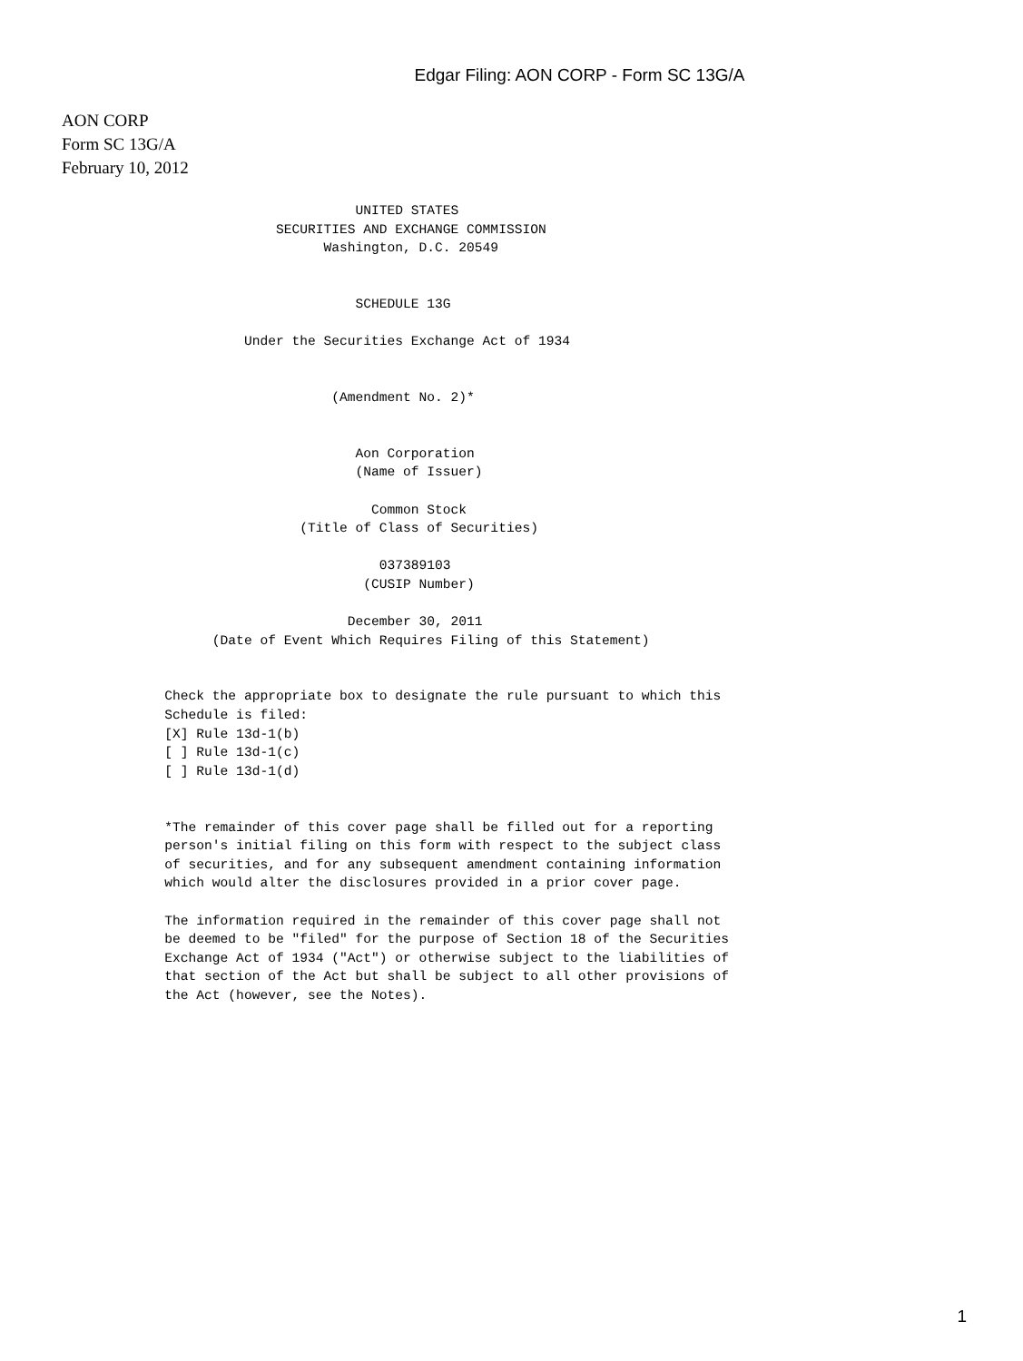Edgar Filing: AON CORP - Form SC 13G/A
AON CORP
Form SC 13G/A
February 10, 2012
                               UNITED STATES
                     SECURITIES AND EXCHANGE COMMISSION
                           Washington, D.C. 20549


                               SCHEDULE 13G

                 Under the Securities Exchange Act of 1934


                            (Amendment No. 2)*


                               Aon Corporation
                               (Name of Issuer)

                                 Common Stock
                        (Title of Class of Securities)

                                  037389103
                                (CUSIP Number)

                              December 30, 2011
             (Date of Event Which Requires Filing of this Statement)


       Check the appropriate box to designate the rule pursuant to which this
       Schedule is filed:
       [X] Rule 13d-1(b)
       [ ] Rule 13d-1(c)
       [ ] Rule 13d-1(d)


       *The remainder of this cover page shall be filled out for a reporting
       person's initial filing on this form with respect to the subject class
       of securities, and for any subsequent amendment containing information
       which would alter the disclosures provided in a prior cover page.

       The information required in the remainder of this cover page shall not
       be deemed to be "filed" for the purpose of Section 18 of the Securities
       Exchange Act of 1934 ("Act") or otherwise subject to the liabilities of
       that section of the Act but shall be subject to all other provisions of
       the Act (however, see the Notes).
1